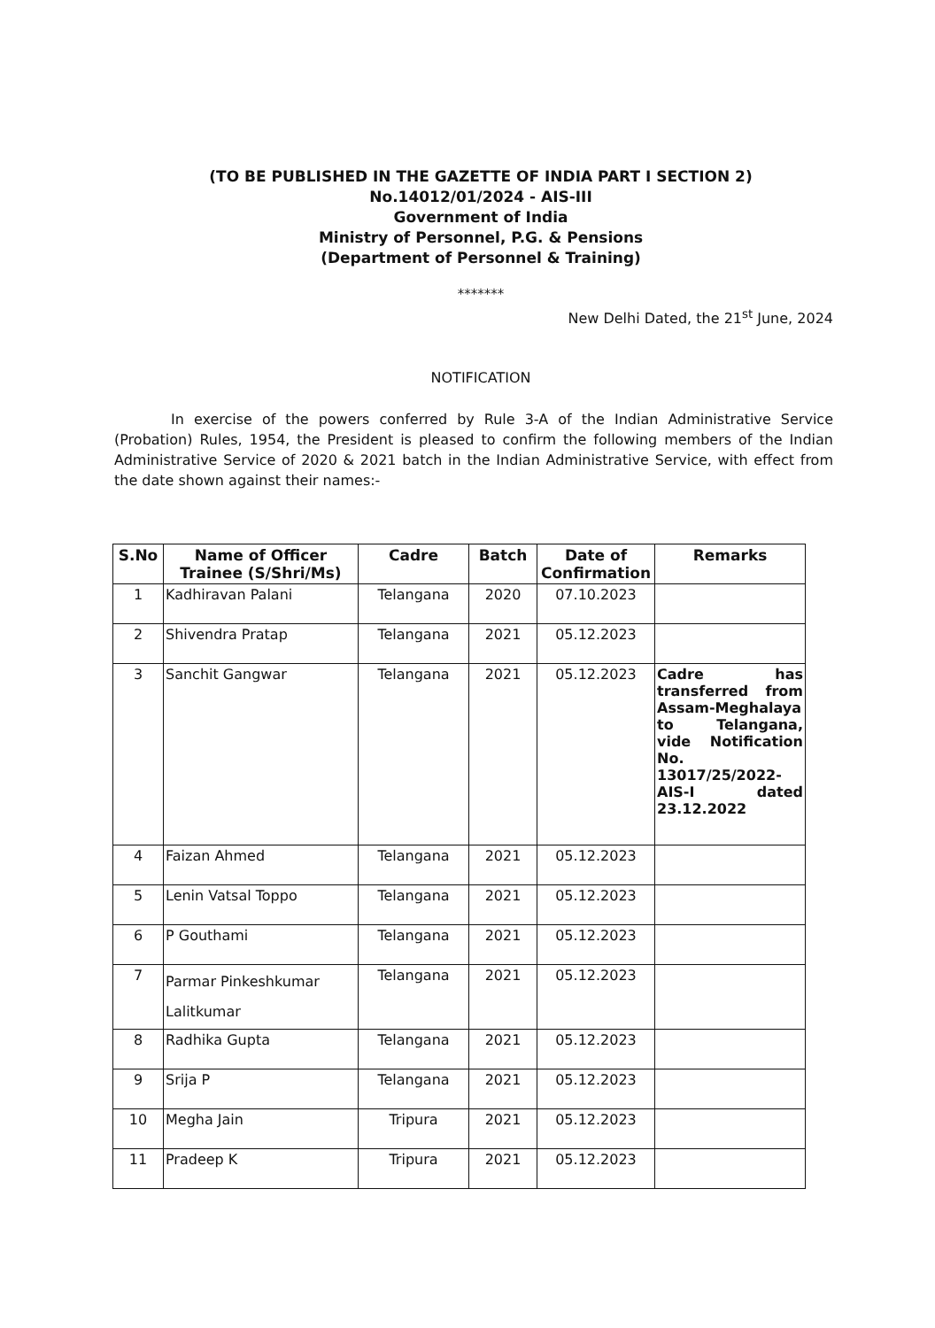(TO BE PUBLISHED IN THE GAZETTE OF INDIA PART I SECTION 2)
No.14012/01/2024 - AIS-III
Government of India
Ministry of Personnel, P.G. & Pensions
(Department of Personnel & Training)
*******
New Delhi Dated, the 21<sup>st</sup> June, 2024
NOTIFICATION
In exercise of the powers conferred by Rule 3-A of the Indian Administrative Service (Probation) Rules, 1954, the President is pleased to confirm the following members of the Indian Administrative Service of 2020 & 2021 batch in the Indian Administrative Service, with effect from the date shown against their names:-
| S.No | Name of Officer Trainee (S/Shri/Ms) | Cadre | Batch | Date of Confirmation | Remarks |
| --- | --- | --- | --- | --- | --- |
| 1 | Kadhiravan Palani | Telangana | 2020 | 07.10.2023 | |
| 2 | Shivendra Pratap | Telangana | 2021 | 05.12.2023 | |
| 3 | Sanchit Gangwar | Telangana | 2021 | 05.12.2023 | Cadre has transferred from Assam-Meghalaya to Telangana, vide Notification No. 13017/25/2022-AIS-I dated 23.12.2022 |
| 4 | Faizan Ahmed | Telangana | 2021 | 05.12.2023 | |
| 5 | Lenin Vatsal Toppo | Telangana | 2021 | 05.12.2023 | |
| 6 | P Gouthami | Telangana | 2021 | 05.12.2023 | |
| 7 | Parmar Pinkeshkumar Lalitkumar | Telangana | 2021 | 05.12.2023 | |
| 8 | Radhika Gupta | Telangana | 2021 | 05.12.2023 | |
| 9 | Srija P | Telangana | 2021 | 05.12.2023 | |
| 10 | Megha Jain | Tripura | 2021 | 05.12.2023 | |
| 11 | Pradeep K | Tripura | 2021 | 05.12.2023 | |